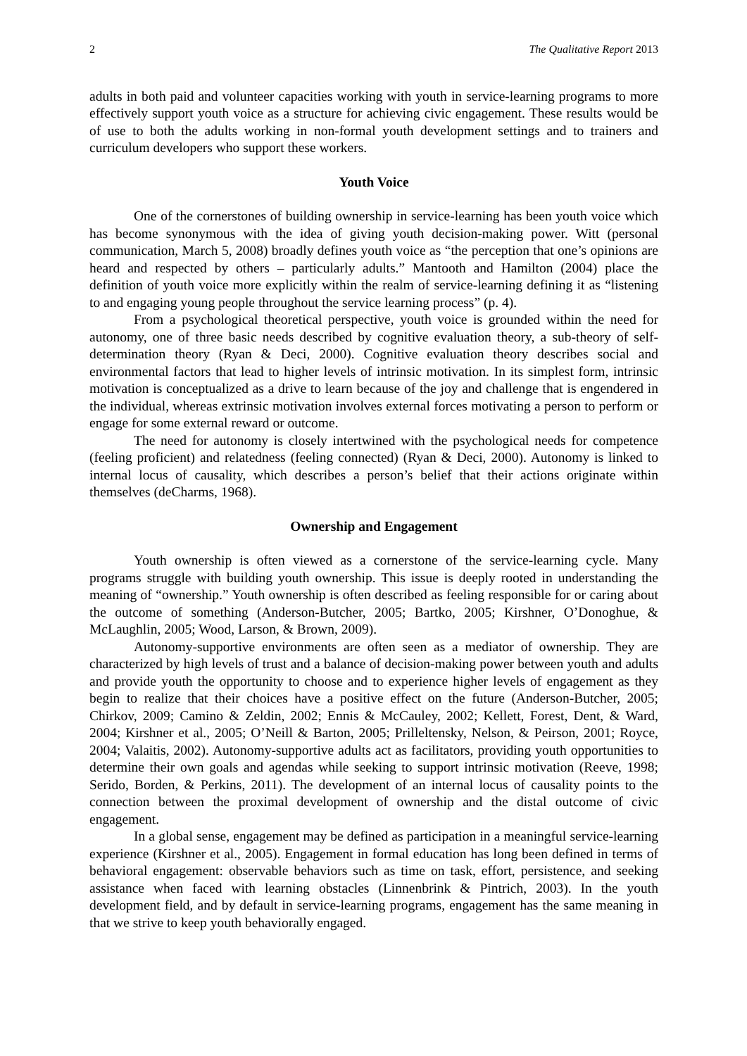2 The Qualitative Report 2013
adults in both paid and volunteer capacities working with youth in service-learning programs to more effectively support youth voice as a structure for achieving civic engagement. These results would be of use to both the adults working in non-formal youth development settings and to trainers and curriculum developers who support these workers.
Youth Voice
One of the cornerstones of building ownership in service-learning has been youth voice which has become synonymous with the idea of giving youth decision-making power. Witt (personal communication, March 5, 2008) broadly defines youth voice as “the perception that one’s opinions are heard and respected by others – particularly adults.” Mantooth and Hamilton (2004) place the definition of youth voice more explicitly within the realm of service-learning defining it as “listening to and engaging young people throughout the service learning process” (p. 4).
From a psychological theoretical perspective, youth voice is grounded within the need for autonomy, one of three basic needs described by cognitive evaluation theory, a sub-theory of self-determination theory (Ryan & Deci, 2000). Cognitive evaluation theory describes social and environmental factors that lead to higher levels of intrinsic motivation. In its simplest form, intrinsic motivation is conceptualized as a drive to learn because of the joy and challenge that is engendered in the individual, whereas extrinsic motivation involves external forces motivating a person to perform or engage for some external reward or outcome.
The need for autonomy is closely intertwined with the psychological needs for competence (feeling proficient) and relatedness (feeling connected) (Ryan & Deci, 2000). Autonomy is linked to internal locus of causality, which describes a person’s belief that their actions originate within themselves (deCharms, 1968).
Ownership and Engagement
Youth ownership is often viewed as a cornerstone of the service-learning cycle. Many programs struggle with building youth ownership. This issue is deeply rooted in understanding the meaning of “ownership.” Youth ownership is often described as feeling responsible for or caring about the outcome of something (Anderson-Butcher, 2005; Bartko, 2005; Kirshner, O’Donoghue, & McLaughlin, 2005; Wood, Larson, & Brown, 2009).
Autonomy-supportive environments are often seen as a mediator of ownership. They are characterized by high levels of trust and a balance of decision-making power between youth and adults and provide youth the opportunity to choose and to experience higher levels of engagement as they begin to realize that their choices have a positive effect on the future (Anderson-Butcher, 2005; Chirkov, 2009; Camino & Zeldin, 2002; Ennis & McCauley, 2002; Kellett, Forest, Dent, & Ward, 2004; Kirshner et al., 2005; O’Neill & Barton, 2005; Prilleltensky, Nelson, & Peirson, 2001; Royce, 2004; Valaitis, 2002). Autonomy-supportive adults act as facilitators, providing youth opportunities to determine their own goals and agendas while seeking to support intrinsic motivation (Reeve, 1998; Serido, Borden, & Perkins, 2011). The development of an internal locus of causality points to the connection between the proximal development of ownership and the distal outcome of civic engagement.
In a global sense, engagement may be defined as participation in a meaningful service-learning experience (Kirshner et al., 2005). Engagement in formal education has long been defined in terms of behavioral engagement: observable behaviors such as time on task, effort, persistence, and seeking assistance when faced with learning obstacles (Linnenbrink & Pintrich, 2003). In the youth development field, and by default in service-learning programs, engagement has the same meaning in that we strive to keep youth behaviorally engaged.